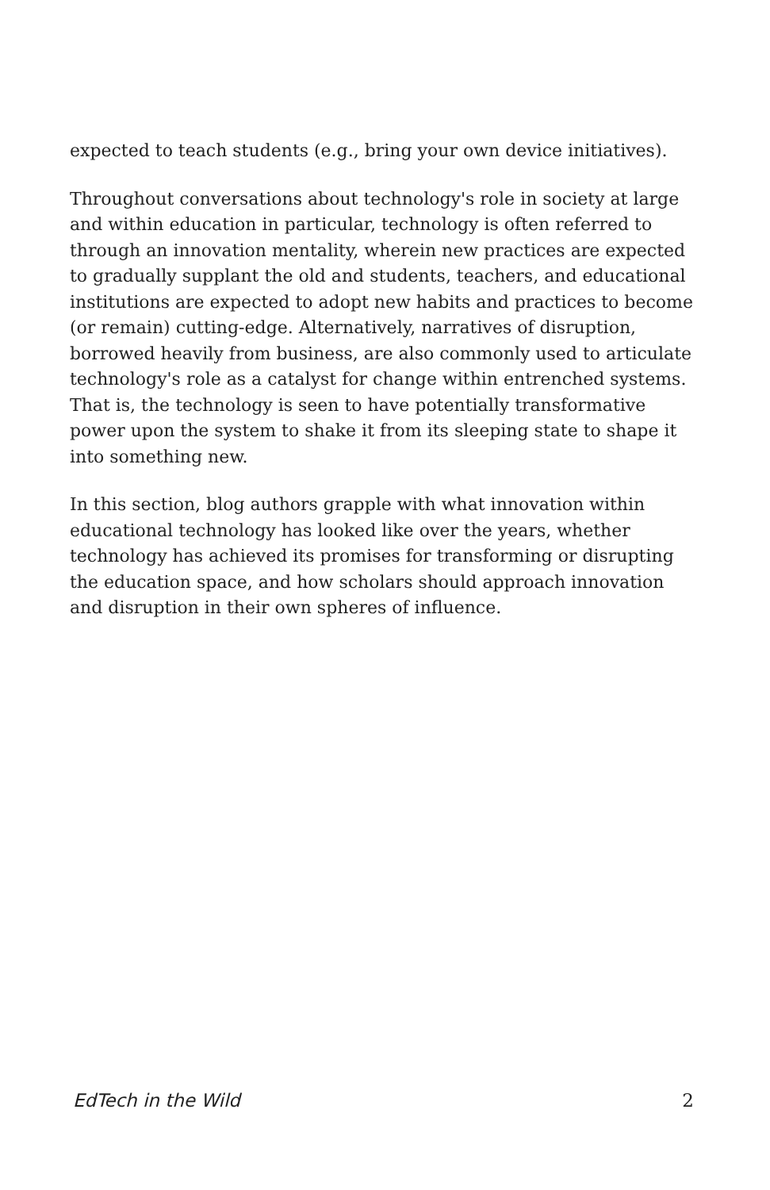expected to teach students (e.g., bring your own device initiatives).
Throughout conversations about technology's role in society at large and within education in particular, technology is often referred to through an innovation mentality, wherein new practices are expected to gradually supplant the old and students, teachers, and educational institutions are expected to adopt new habits and practices to become (or remain) cutting-edge. Alternatively, narratives of disruption, borrowed heavily from business, are also commonly used to articulate technology's role as a catalyst for change within entrenched systems. That is, the technology is seen to have potentially transformative power upon the system to shake it from its sleeping state to shape it into something new.
In this section, blog authors grapple with what innovation within educational technology has looked like over the years, whether technology has achieved its promises for transforming or disrupting the education space, and how scholars should approach innovation and disruption in their own spheres of influence.
EdTech in the Wild 2